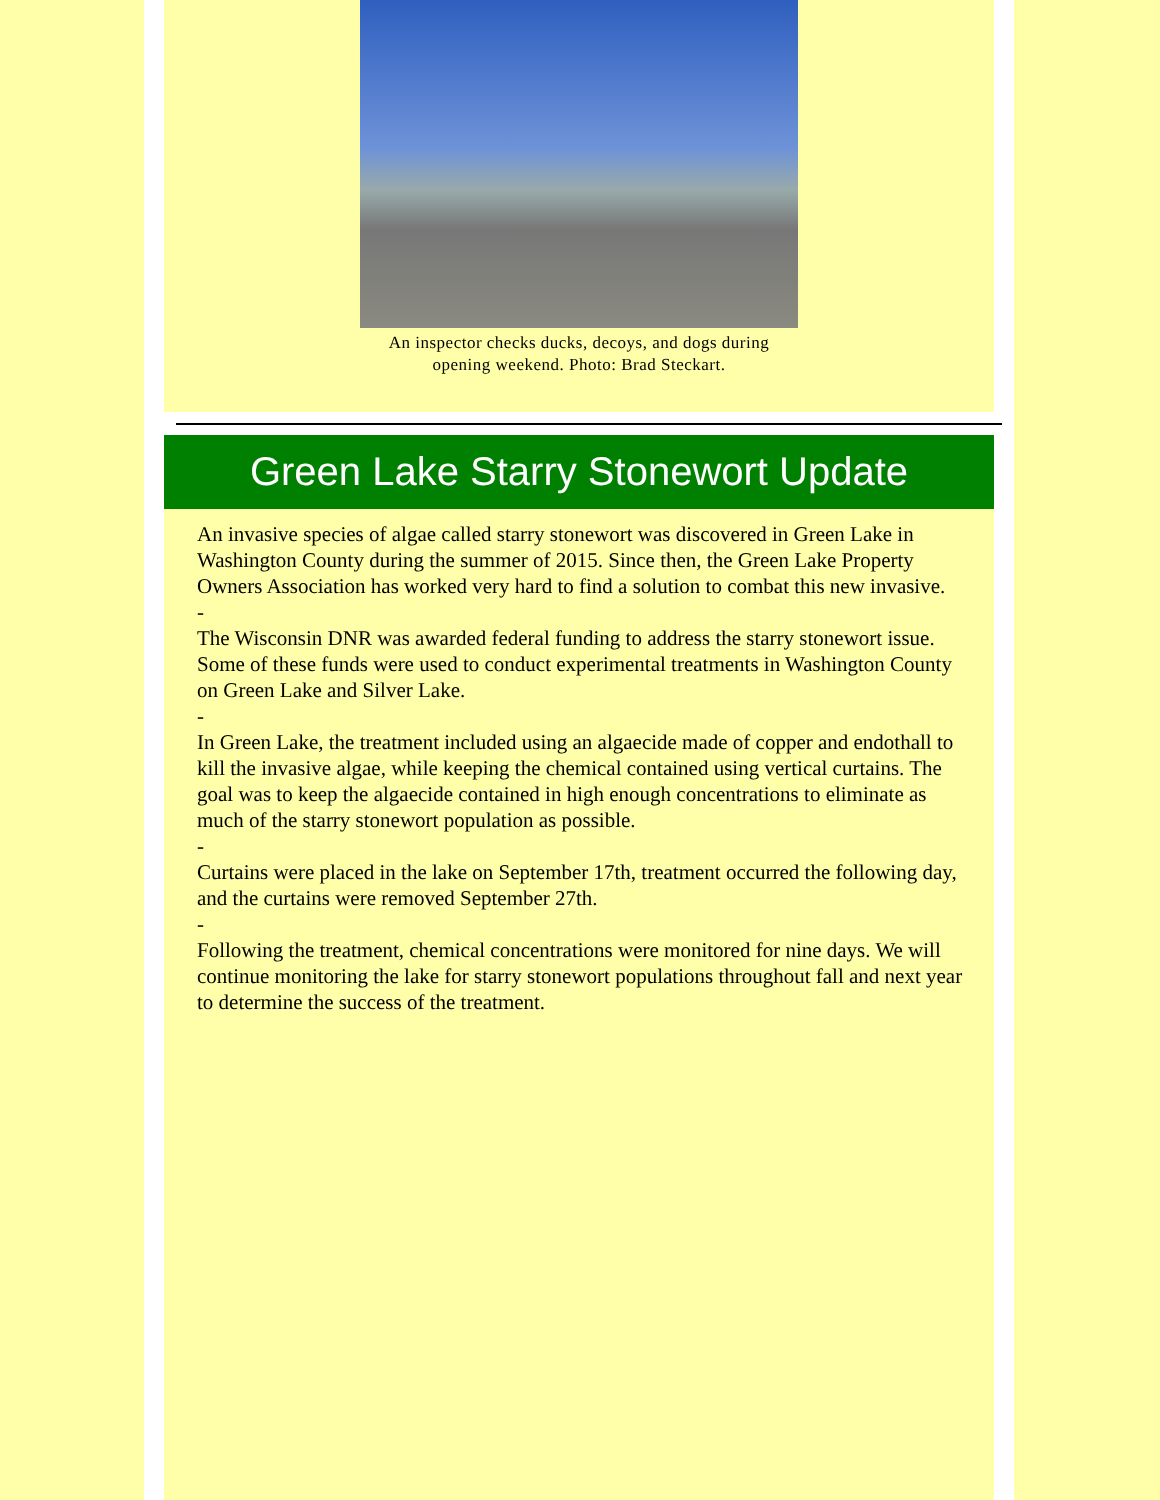An inspector checks ducks, decoys, and dogs during
opening weekend. Photo: Brad Steckart.
Green Lake Starry Stonewort Update
An invasive species of algae called starry stonewort was discovered in Green Lake in Washington County during the summer of 2015. Since then, the Green Lake Property Owners Association has worked very hard to find a solution to combat this new invasive.
-
The Wisconsin DNR was awarded federal funding to address the starry stonewort issue. Some of these funds were used to conduct experimental treatments in Washington County on Green Lake and Silver Lake.
-
In Green Lake, the treatment included using an algaecide made of copper and endothall to kill the invasive algae, while keeping the chemical contained using vertical curtains. The goal was to keep the algaecide contained in high enough concentrations to eliminate as much of the starry stonewort population as possible.
-
Curtains were placed in the lake on September 17th, treatment occurred the following day, and the curtains were removed September 27th.
-
Following the treatment, chemical concentrations were monitored for nine days. We will continue monitoring the lake for starry stonewort populations throughout fall and next year to determine the success of the treatment.